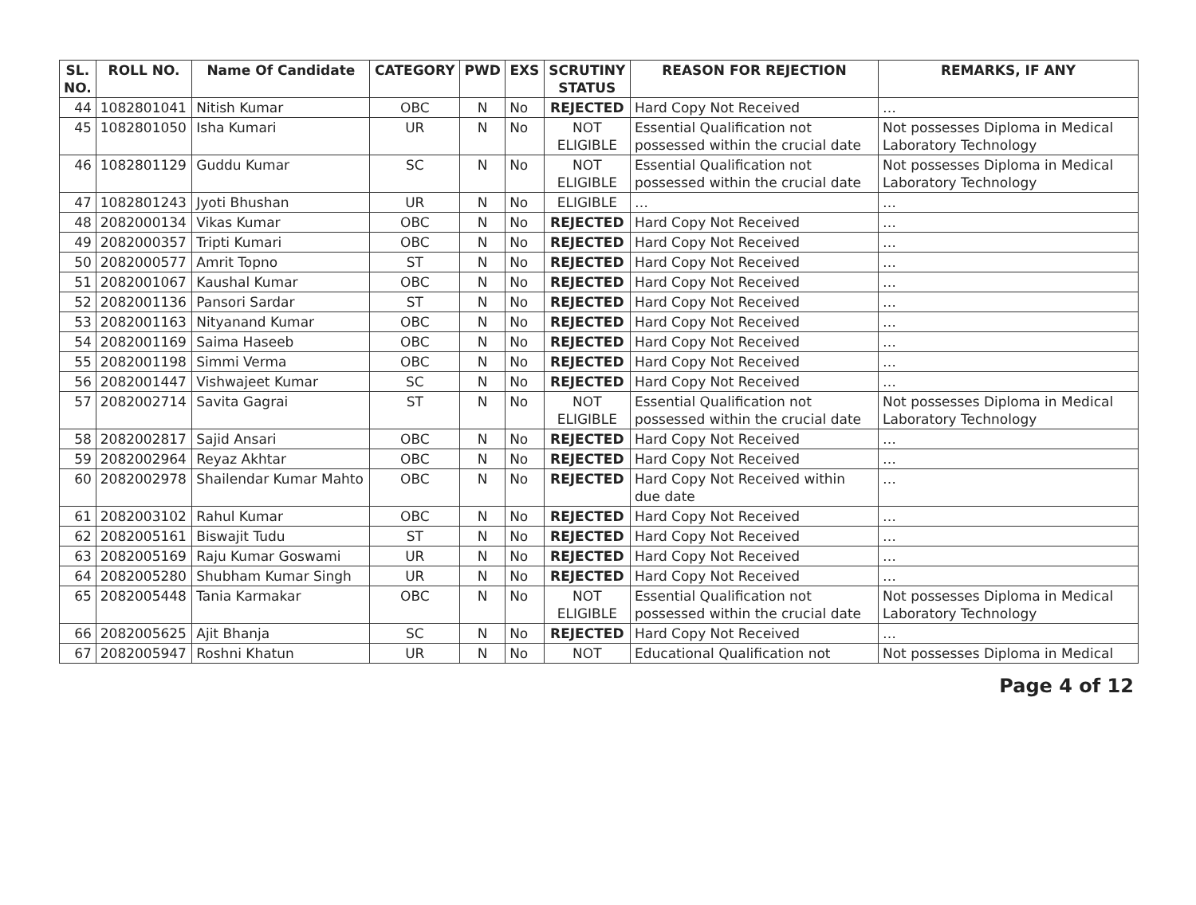| SL. NO. | ROLL NO. | Name Of Candidate | CATEGORY | PWD | EXS | SCRUTINY STATUS | REASON FOR REJECTION | REMARKS, IF ANY |
| --- | --- | --- | --- | --- | --- | --- | --- | --- |
| 44 | 1082801041 | Nitish Kumar | OBC | N | No | REJECTED | Hard Copy Not Received | … |
| 45 | 1082801050 | Isha Kumari | UR | N | No | NOT ELIGIBLE | Essential Qualification not possessed within the crucial date | Not possesses Diploma in Medical Laboratory Technology |
| 46 | 1082801129 | Guddu Kumar | SC | N | No | NOT ELIGIBLE | Essential Qualification not possessed within the crucial date | Not possesses Diploma in Medical Laboratory Technology |
| 47 | 1082801243 | Jyoti Bhushan | UR | N | No | ELIGIBLE | … | … |
| 48 | 2082000134 | Vikas Kumar | OBC | N | No | REJECTED | Hard Copy Not Received | … |
| 49 | 2082000357 | Tripti Kumari | OBC | N | No | REJECTED | Hard Copy Not Received | … |
| 50 | 2082000577 | Amrit Topno | ST | N | No | REJECTED | Hard Copy Not Received | … |
| 51 | 2082001067 | Kaushal Kumar | OBC | N | No | REJECTED | Hard Copy Not Received | … |
| 52 | 2082001136 | Pansori Sardar | ST | N | No | REJECTED | Hard Copy Not Received | … |
| 53 | 2082001163 | Nityanand Kumar | OBC | N | No | REJECTED | Hard Copy Not Received | … |
| 54 | 2082001169 | Saima Haseeb | OBC | N | No | REJECTED | Hard Copy Not Received | … |
| 55 | 2082001198 | Simmi Verma | OBC | N | No | REJECTED | Hard Copy Not Received | … |
| 56 | 2082001447 | Vishwajeet Kumar | SC | N | No | REJECTED | Hard Copy Not Received | … |
| 57 | 2082002714 | Savita Gagrai | ST | N | No | NOT ELIGIBLE | Essential Qualification not possessed within the crucial date | Not possesses Diploma in Medical Laboratory Technology |
| 58 | 2082002817 | Sajid Ansari | OBC | N | No | REJECTED | Hard Copy Not Received | … |
| 59 | 2082002964 | Reyaz Akhtar | OBC | N | No | REJECTED | Hard Copy Not Received | … |
| 60 | 2082002978 | Shailendar Kumar Mahto | OBC | N | No | REJECTED | Hard Copy Not Received within due date | … |
| 61 | 2082003102 | Rahul Kumar | OBC | N | No | REJECTED | Hard Copy Not Received | … |
| 62 | 2082005161 | Biswajit Tudu | ST | N | No | REJECTED | Hard Copy Not Received | … |
| 63 | 2082005169 | Raju Kumar Goswami | UR | N | No | REJECTED | Hard Copy Not Received | … |
| 64 | 2082005280 | Shubham Kumar Singh | UR | N | No | REJECTED | Hard Copy Not Received | … |
| 65 | 2082005448 | Tania Karmakar | OBC | N | No | NOT ELIGIBLE | Essential Qualification not possessed within the crucial date | Not possesses Diploma in Medical Laboratory Technology |
| 66 | 2082005625 | Ajit Bhanja | SC | N | No | REJECTED | Hard Copy Not Received | … |
| 67 | 2082005947 | Roshni Khatun | UR | N | No | NOT | Educational Qualification not | Not possesses Diploma in Medical |
Page 4 of 12